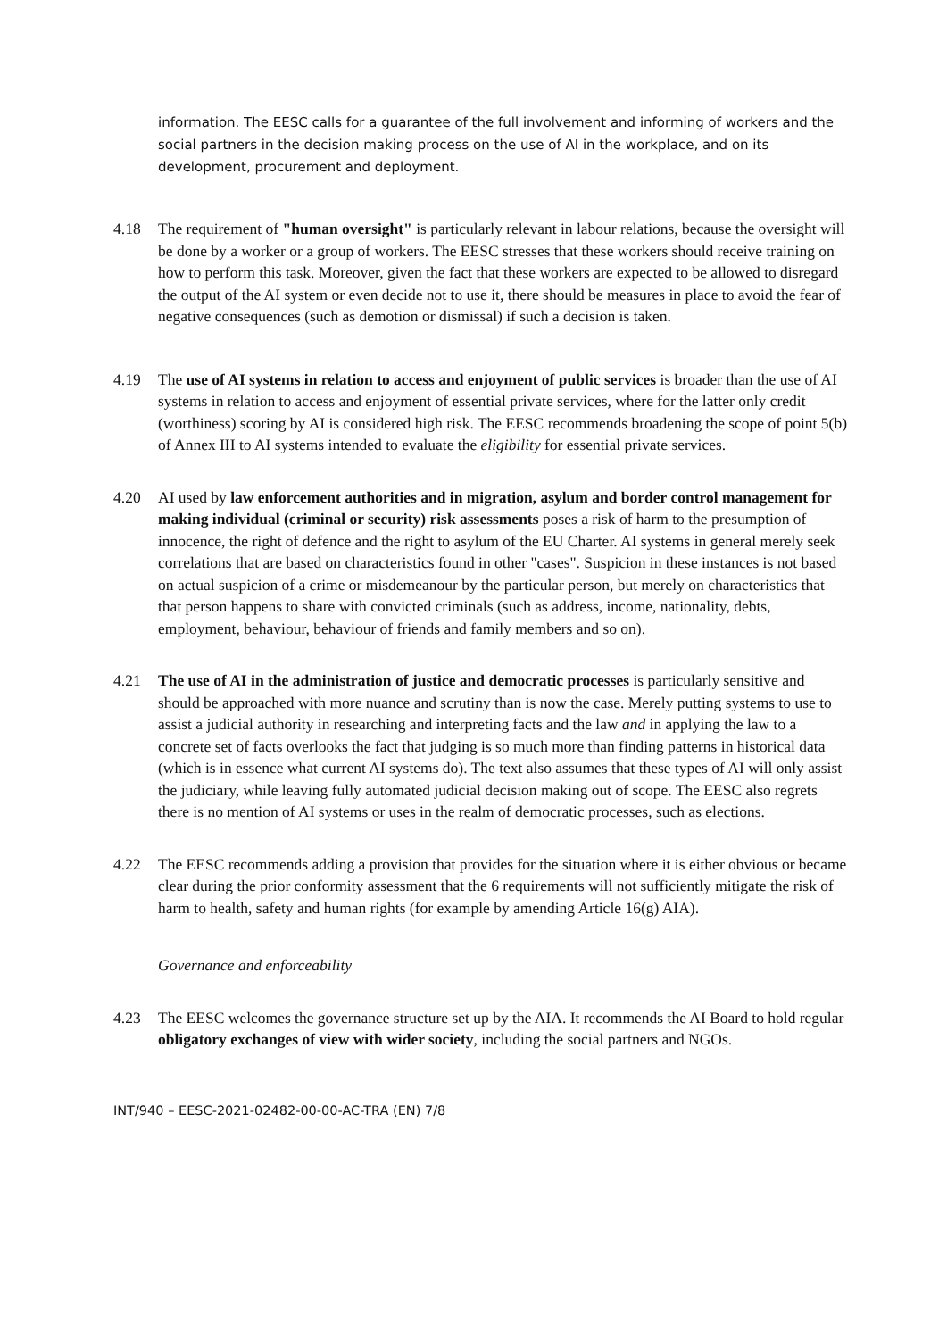information. The EESC calls for a guarantee of the full involvement and informing of workers and the social partners in the decision making process on the use of AI in the workplace, and on its development, procurement and deployment.
4.18 The requirement of "human oversight" is particularly relevant in labour relations, because the oversight will be done by a worker or a group of workers. The EESC stresses that these workers should receive training on how to perform this task. Moreover, given the fact that these workers are expected to be allowed to disregard the output of the AI system or even decide not to use it, there should be measures in place to avoid the fear of negative consequences (such as demotion or dismissal) if such a decision is taken.
4.19 The use of AI systems in relation to access and enjoyment of public services is broader than the use of AI systems in relation to access and enjoyment of essential private services, where for the latter only credit (worthiness) scoring by AI is considered high risk. The EESC recommends broadening the scope of point 5(b) of Annex III to AI systems intended to evaluate the eligibility for essential private services.
4.20 AI used by law enforcement authorities and in migration, asylum and border control management for making individual (criminal or security) risk assessments poses a risk of harm to the presumption of innocence, the right of defence and the right to asylum of the EU Charter. AI systems in general merely seek correlations that are based on characteristics found in other "cases". Suspicion in these instances is not based on actual suspicion of a crime or misdemeanour by the particular person, but merely on characteristics that that person happens to share with convicted criminals (such as address, income, nationality, debts, employment, behaviour, behaviour of friends and family members and so on).
4.21 The use of AI in the administration of justice and democratic processes is particularly sensitive and should be approached with more nuance and scrutiny than is now the case. Merely putting systems to use to assist a judicial authority in researching and interpreting facts and the law and in applying the law to a concrete set of facts overlooks the fact that judging is so much more than finding patterns in historical data (which is in essence what current AI systems do). The text also assumes that these types of AI will only assist the judiciary, while leaving fully automated judicial decision making out of scope. The EESC also regrets there is no mention of AI systems or uses in the realm of democratic processes, such as elections.
4.22 The EESC recommends adding a provision that provides for the situation where it is either obvious or became clear during the prior conformity assessment that the 6 requirements will not sufficiently mitigate the risk of harm to health, safety and human rights (for example by amending Article 16(g) AIA).
Governance and enforceability
4.23 The EESC welcomes the governance structure set up by the AIA. It recommends the AI Board to hold regular obligatory exchanges of view with wider society, including the social partners and NGOs.
INT/940 – EESC-2021-02482-00-00-AC-TRA (EN) 7/8